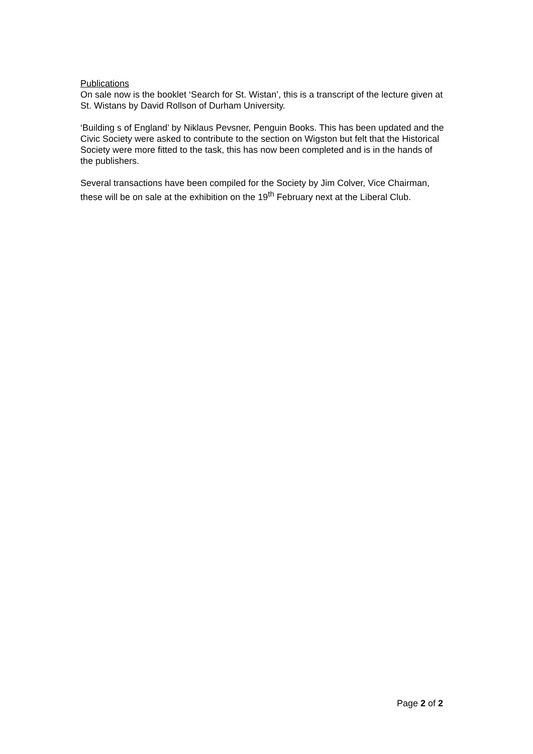Publications
On sale now is the booklet ‘Search for St. Wistan’, this is a transcript of the lecture given at St. Wistans by David Rollson of Durham University.
‘Building s of England’ by Niklaus Pevsner, Penguin Books. This has been updated and the Civic Society were asked to contribute to the section on Wigston but felt that the Historical Society were more fitted to the task, this has now been completed and is in the hands of the publishers.
Several transactions have been compiled for the Society by Jim Colver, Vice Chairman, these will be on sale at the exhibition on the 19<sup>th</sup> February next at the Liberal Club.
Page 2 of 2